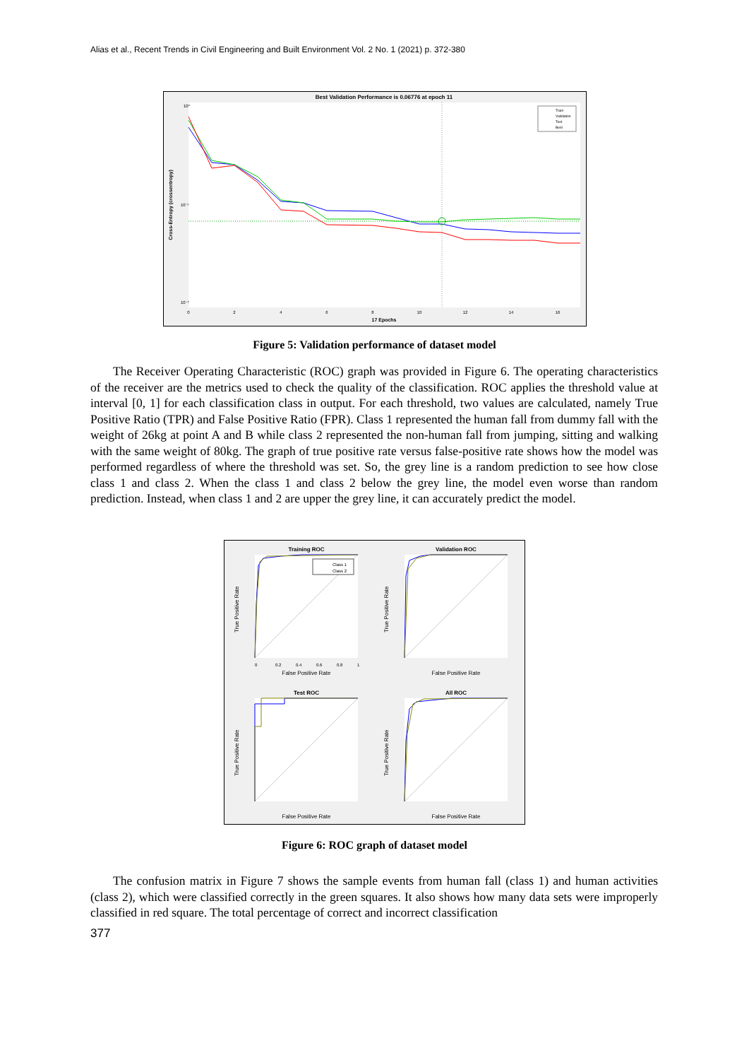Alias et al., Recent Trends in Civil Engineering and Built Environment Vol. 2 No. 1 (2021) p. 372-380
Best Validation Performance is 0.06776 at epoch 11
Cross-Entropy (crossentropy)
10⁰
10⁻¹
10⁻²
0
2
4
6
8
10
12
14
16
17 Epochs
Train
Validation
Test
Best
Figure 5: Validation performance of dataset model
The Receiver Operating Characteristic (ROC) graph was provided in Figure 6. The operating characteristics of the receiver are the metrics used to check the quality of the classification. ROC applies the threshold value at interval [0, 1] for each classification class in output. For each threshold, two values are calculated, namely True Positive Ratio (TPR) and False Positive Ratio (FPR). Class 1 represented the human fall from dummy fall with the weight of 26kg at point A and B while class 2 represented the non-human fall from jumping, sitting and walking with the same weight of 80kg. The graph of true positive rate versus false-positive rate shows how the model was performed regardless of where the threshold was set. So, the grey line is a random prediction to see how close class 1 and class 2. When the class 1 and class 2 below the grey line, the model even worse than random prediction. Instead, when class 1 and 2 are upper the grey line, it can accurately predict the model.
Training ROC
Class 1
Class 2
True Positive Rate
False Positive Rate
0
0.2
0.4
0.6
0.8
1
Validation ROC
True Positive Rate
False Positive Rate
Test ROC
True Positive Rate
False Positive Rate
All ROC
True Positive Rate
False Positive Rate
Figure 6: ROC graph of dataset model
The confusion matrix in Figure 7 shows the sample events from human fall (class 1) and human activities (class 2), which were classified correctly in the green squares. It also shows how many data sets were improperly classified in red square. The total percentage of correct and incorrect classification
377